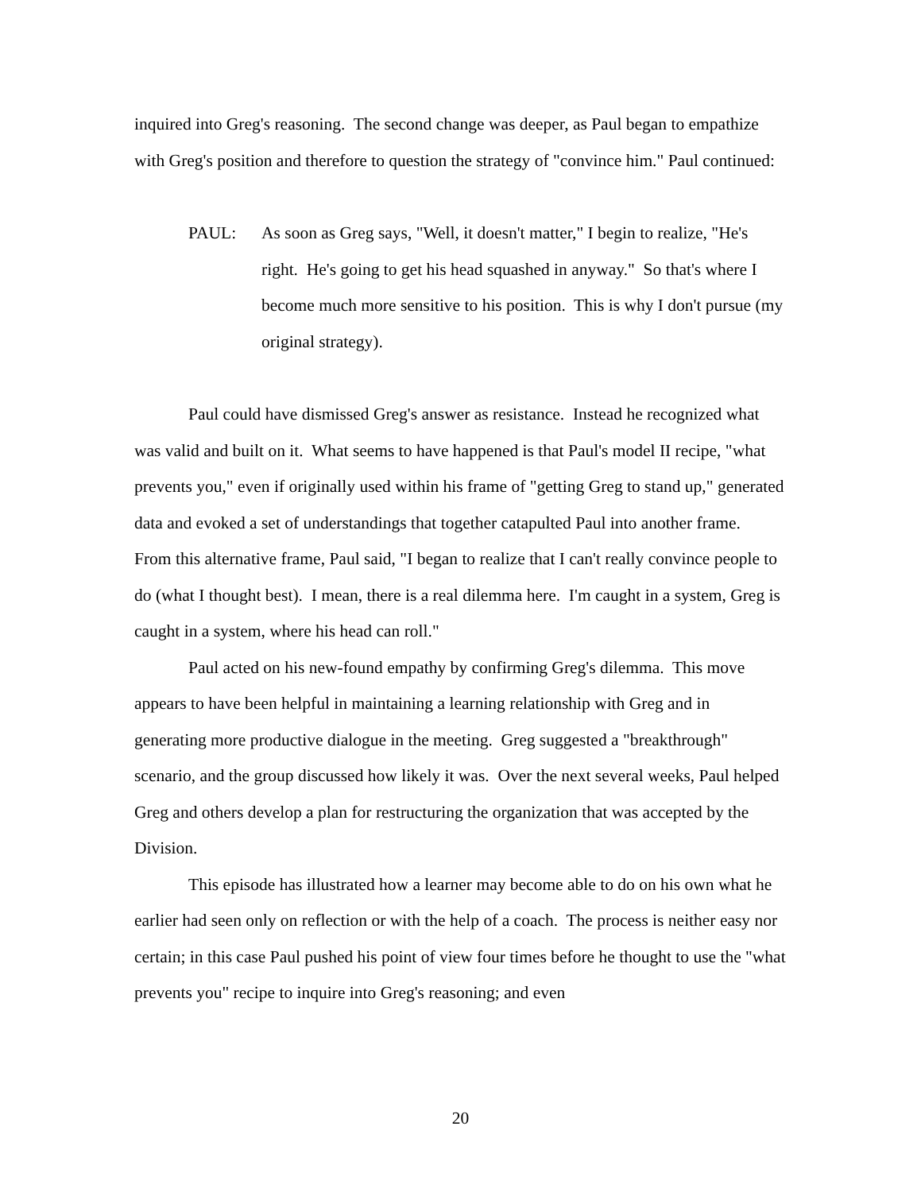inquired into Greg's reasoning. The second change was deeper, as Paul began to empathize with Greg's position and therefore to question the strategy of "convince him." Paul continued:
PAUL: As soon as Greg says, "Well, it doesn't matter," I begin to realize, "He's right. He's going to get his head squashed in anyway." So that's where I become much more sensitive to his position. This is why I don't pursue (my original strategy).
Paul could have dismissed Greg's answer as resistance. Instead he recognized what was valid and built on it. What seems to have happened is that Paul's model II recipe, "what prevents you," even if originally used within his frame of "getting Greg to stand up," generated data and evoked a set of understandings that together catapulted Paul into another frame. From this alternative frame, Paul said, "I began to realize that I can't really convince people to do (what I thought best). I mean, there is a real dilemma here. I'm caught in a system, Greg is caught in a system, where his head can roll."
Paul acted on his new-found empathy by confirming Greg's dilemma. This move appears to have been helpful in maintaining a learning relationship with Greg and in generating more productive dialogue in the meeting. Greg suggested a "breakthrough" scenario, and the group discussed how likely it was. Over the next several weeks, Paul helped Greg and others develop a plan for restructuring the organization that was accepted by the Division.
This episode has illustrated how a learner may become able to do on his own what he earlier had seen only on reflection or with the help of a coach. The process is neither easy nor certain; in this case Paul pushed his point of view four times before he thought to use the "what prevents you" recipe to inquire into Greg's reasoning; and even
20